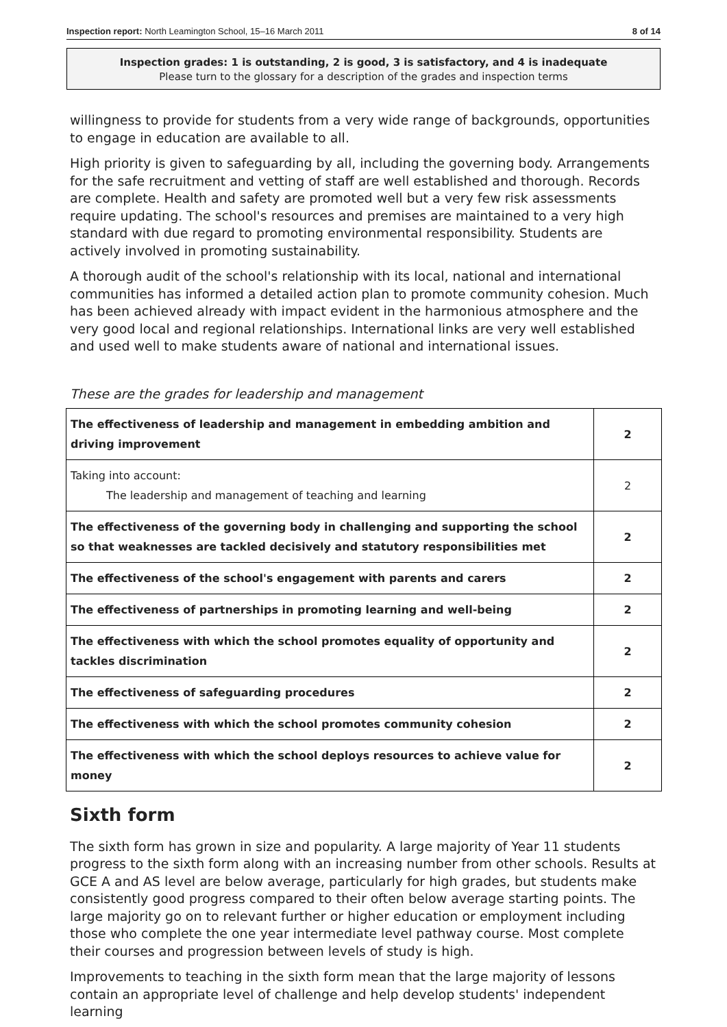Inspection report: North Leamington School, 15–16 March 2011 8 of 14
Inspection grades: 1 is outstanding, 2 is good, 3 is satisfactory, and 4 is inadequate
Please turn to the glossary for a description of the grades and inspection terms
willingness to provide for students from a very wide range of backgrounds, opportunities to engage in education are available to all.
High priority is given to safeguarding by all, including the governing body. Arrangements for the safe recruitment and vetting of staff are well established and thorough. Records are complete. Health and safety are promoted well but a very few risk assessments require updating. The school's resources and premises are maintained to a very high standard with due regard to promoting environmental responsibility. Students are actively involved in promoting sustainability.
A thorough audit of the school's relationship with its local, national and international communities has informed a detailed action plan to promote community cohesion. Much has been achieved already with impact evident in the harmonious atmosphere and the very good local and regional relationships. International links are very well established and used well to make students aware of national and international issues.
These are the grades for leadership and management
| The effectiveness of leadership and management in embedding ambition and driving improvement | 2 |
| Taking into account: The leadership and management of teaching and learning | 2 |
| The effectiveness of the governing body in challenging and supporting the school so that weaknesses are tackled decisively and statutory responsibilities met | 2 |
| The effectiveness of the school's engagement with parents and carers | 2 |
| The effectiveness of partnerships in promoting learning and well-being | 2 |
| The effectiveness with which the school promotes equality of opportunity and tackles discrimination | 2 |
| The effectiveness of safeguarding procedures | 2 |
| The effectiveness with which the school promotes community cohesion | 2 |
| The effectiveness with which the school deploys resources to achieve value for money | 2 |
Sixth form
The sixth form has grown in size and popularity. A large majority of Year 11 students progress to the sixth form along with an increasing number from other schools. Results at GCE A and AS level are below average, particularly for high grades, but students make consistently good progress compared to their often below average starting points. The large majority go on to relevant further or higher education or employment including those who complete the one year intermediate level pathway course. Most complete their courses and progression between levels of study is high.
Improvements to teaching in the sixth form mean that the large majority of lessons contain an appropriate level of challenge and help develop students' independent learning